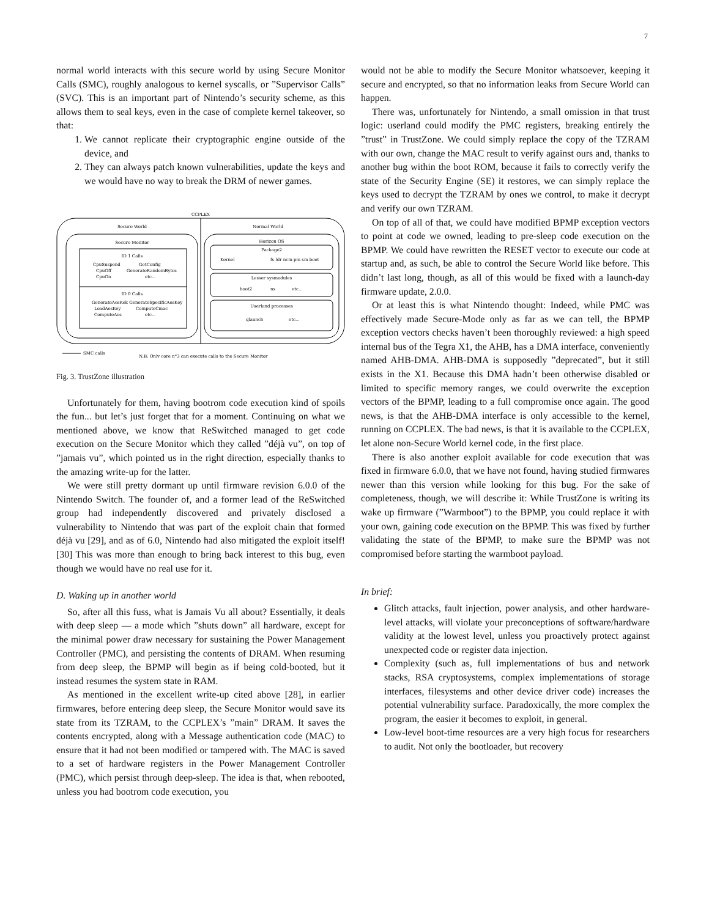7
normal world interacts with this secure world by using Secure Monitor Calls (SMC), roughly analogous to kernel syscalls, or ”Supervisor Calls” (SVC). This is an important part of Nintendo’s security scheme, as this allows them to seal keys, even in the case of complete kernel takeover, so that:
1. We cannot replicate their cryptographic engine outside of the device, and
2. They can always patch known vulnerabilities, update the keys and we would have no way to break the DRM of newer games.
CCPLEX
Secure World
Normal World
Secure Monitor
ID 1 Calls
CpuSuspend
GetConfig
CpuOff
GenerateRandomBytes
CpuOn
etc...
ID 0 Calls
GenerateAesKek GenerateSpecificAesKey
LoadAesKey
ComputeCmac
ComputeAes
etc...
Horizon OS
Package2
Kernel
fs ldr ncm pm sm boot
Lesser sysmodules
boot2
ns
etc...
Userland processes
qlaunch
etc...
SMC calls
N.B: Only core n°3 can execute calls to the Secure Monitor
Fig. 3. TrustZone illustration
Unfortunately for them, having bootrom code execution kind of spoils the fun... but let’s just forget that for a moment. Continuing on what we mentioned above, we know that ReSwitched managed to get code execution on the Secure Monitor which they called ”déjà vu”, on top of ”jamais vu”, which pointed us in the right direction, especially thanks to the amazing write-up for the latter.
We were still pretty dormant up until firmware revision 6.0.0 of the Nintendo Switch. The founder of, and a former lead of the ReSwitched group had independently discovered and privately disclosed a vulnerability to Nintendo that was part of the exploit chain that formed déjà vu [29], and as of 6.0, Nintendo had also mitigated the exploit itself! [30] This was more than enough to bring back interest to this bug, even though we would have no real use for it.
D. Waking up in another world
So, after all this fuss, what is Jamais Vu all about? Essentially, it deals with deep sleep — a mode which ”shuts down” all hardware, except for the minimal power draw necessary for sustaining the Power Management Controller (PMC), and persisting the contents of DRAM. When resuming from deep sleep, the BPMP will begin as if being cold-booted, but it instead resumes the system state in RAM.
As mentioned in the excellent write-up cited above [28], in earlier firmwares, before entering deep sleep, the Secure Monitor would save its state from its TZRAM, to the CCPLEX’s ”main” DRAM. It saves the contents encrypted, along with a Message authentication code (MAC) to ensure that it had not been modified or tampered with. The MAC is saved to a set of hardware registers in the Power Management Controller (PMC), which persist through deep-sleep. The idea is that, when rebooted, unless you had bootrom code execution, you
would not be able to modify the Secure Monitor whatsoever, keeping it secure and encrypted, so that no information leaks from Secure World can happen.
There was, unfortunately for Nintendo, a small omission in that trust logic: userland could modify the PMC registers, breaking entirely the ”trust” in TrustZone. We could simply replace the copy of the TZRAM with our own, change the MAC result to verify against ours and, thanks to another bug within the boot ROM, because it fails to correctly verify the state of the Security Engine (SE) it restores, we can simply replace the keys used to decrypt the TZRAM by ones we control, to make it decrypt and verify our own TZRAM.
On top of all of that, we could have modified BPMP exception vectors to point at code we owned, leading to pre-sleep code execution on the BPMP. We could have rewritten the RESET vector to execute our code at startup and, as such, be able to control the Secure World like before. This didn’t last long, though, as all of this would be fixed with a launch-day firmware update, 2.0.0.
Or at least this is what Nintendo thought: Indeed, while PMC was effectively made Secure-Mode only as far as we can tell, the BPMP exception vectors checks haven’t been thoroughly reviewed: a high speed internal bus of the Tegra X1, the AHB, has a DMA interface, conveniently named AHB-DMA. AHB-DMA is supposedly ”deprecated”, but it still exists in the X1. Because this DMA hadn’t been otherwise disabled or limited to specific memory ranges, we could overwrite the exception vectors of the BPMP, leading to a full compromise once again. The good news, is that the AHB-DMA interface is only accessible to the kernel, running on CCPLEX. The bad news, is that it is available to the CCPLEX, let alone non-Secure World kernel code, in the first place.
There is also another exploit available for code execution that was fixed in firmware 6.0.0, that we have not found, having studied firmwares newer than this version while looking for this bug. For the sake of completeness, though, we will describe it: While TrustZone is writing its wake up firmware (”Warmboot”) to the BPMP, you could replace it with your own, gaining code execution on the BPMP. This was fixed by further validating the state of the BPMP, to make sure the BPMP was not compromised before starting the warmboot payload.
In brief:
Glitch attacks, fault injection, power analysis, and other hardware-level attacks, will violate your preconceptions of software/hardware validity at the lowest level, unless you proactively protect against unexpected code or register data injection.
Complexity (such as, full implementations of bus and network stacks, RSA cryptosystems, complex implementations of storage interfaces, filesystems and other device driver code) increases the potential vulnerability surface. Paradoxically, the more complex the program, the easier it becomes to exploit, in general.
Low-level boot-time resources are a very high focus for researchers to audit. Not only the bootloader, but recovery